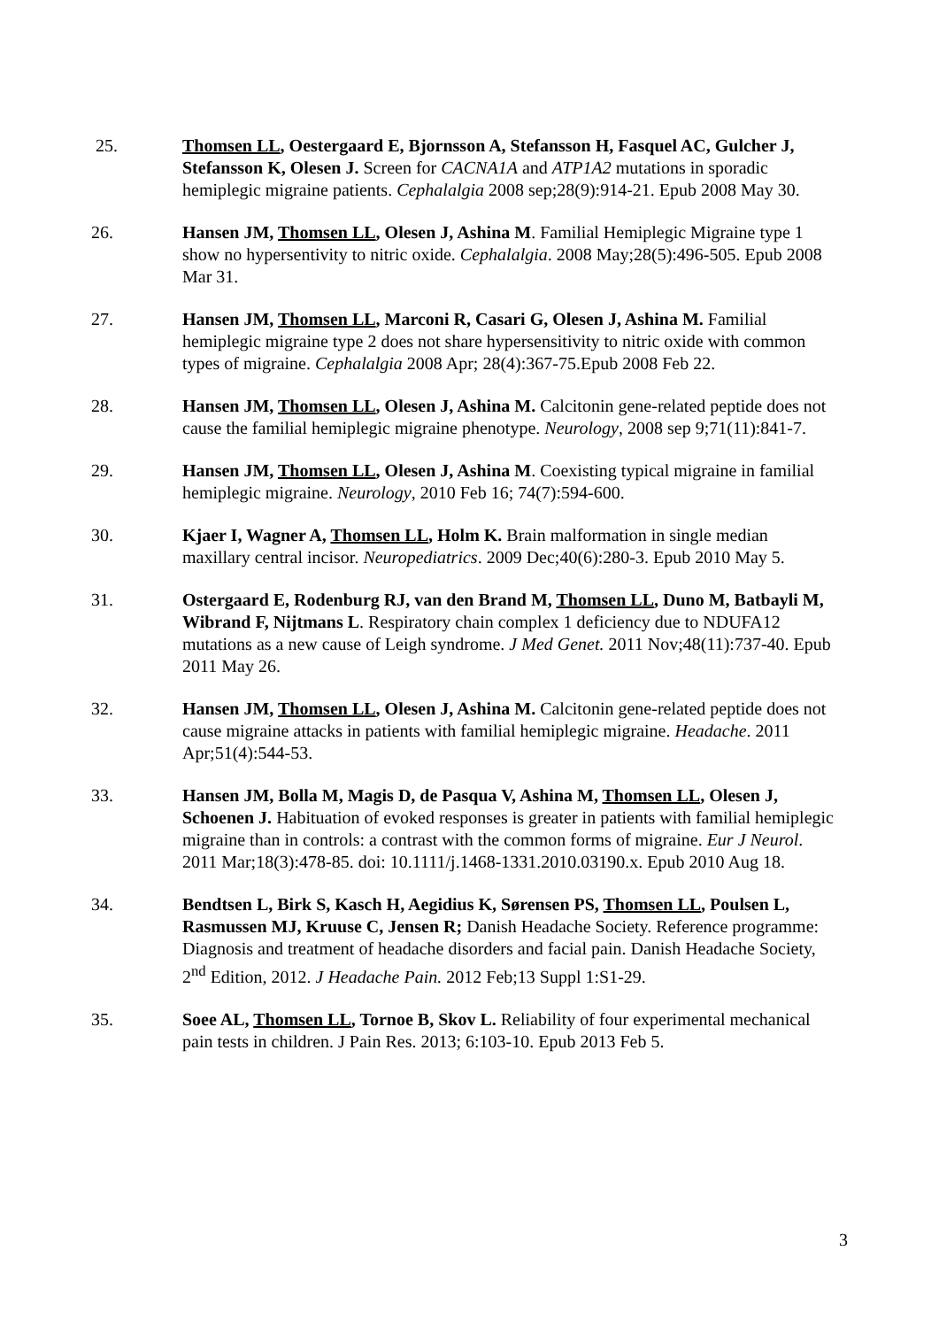25. Thomsen LL, Oestergaard E, Bjornsson A, Stefansson H, Fasquel AC, Gulcher J, Stefansson K, Olesen J. Screen for CACNA1A and ATP1A2 mutations in sporadic hemiplegic migraine patients. Cephalalgia 2008 sep;28(9):914-21. Epub 2008 May 30.
26. Hansen JM, Thomsen LL, Olesen J, Ashina M. Familial Hemiplegic Migraine type 1 show no hypersentivity to nitric oxide. Cephalalgia. 2008 May;28(5):496-505. Epub 2008 Mar 31.
27. Hansen JM, Thomsen LL, Marconi R, Casari G, Olesen J, Ashina M. Familial hemiplegic migraine type 2 does not share hypersensitivity to nitric oxide with common types of migraine. Cephalalgia 2008 Apr; 28(4):367-75.Epub 2008 Feb 22.
28. Hansen JM, Thomsen LL, Olesen J, Ashina M. Calcitonin gene-related peptide does not cause the familial hemiplegic migraine phenotype. Neurology, 2008 sep 9;71(11):841-7.
29. Hansen JM, Thomsen LL, Olesen J, Ashina M. Coexisting typical migraine in familial hemiplegic migraine. Neurology, 2010 Feb 16; 74(7):594-600.
30. Kjaer I, Wagner A, Thomsen LL, Holm K. Brain malformation in single median maxillary central incisor. Neuropediatrics. 2009 Dec;40(6):280-3. Epub 2010 May 5.
31. Ostergaard E, Rodenburg RJ, van den Brand M, Thomsen LL, Duno M, Batbayli M, Wibrand F, Nijtmans L. Respiratory chain complex 1 deficiency due to NDUFA12 mutations as a new cause of Leigh syndrome. J Med Genet. 2011 Nov;48(11):737-40. Epub 2011 May 26.
32. Hansen JM, Thomsen LL, Olesen J, Ashina M. Calcitonin gene-related peptide does not cause migraine attacks in patients with familial hemiplegic migraine. Headache. 2011 Apr;51(4):544-53.
33. Hansen JM, Bolla M, Magis D, de Pasqua V, Ashina M, Thomsen LL, Olesen J, Schoenen J. Habituation of evoked responses is greater in patients with familial hemiplegic migraine than in controls: a contrast with the common forms of migraine. Eur J Neurol. 2011 Mar;18(3):478-85. doi: 10.1111/j.1468-1331.2010.03190.x. Epub 2010 Aug 18.
34. Bendtsen L, Birk S, Kasch H, Aegidius K, Sørensen PS, Thomsen LL, Poulsen L, Rasmussen MJ, Kruuse C, Jensen R; Danish Headache Society. Reference programme: Diagnosis and treatment of headache disorders and facial pain. Danish Headache Society, 2<sup>nd</sup> Edition, 2012. J Headache Pain. 2012 Feb;13 Suppl 1:S1-29.
35. Soee AL, Thomsen LL, Tornoe B, Skov L. Reliability of four experimental mechanical pain tests in children. J Pain Res. 2013; 6:103-10. Epub 2013 Feb 5.
3